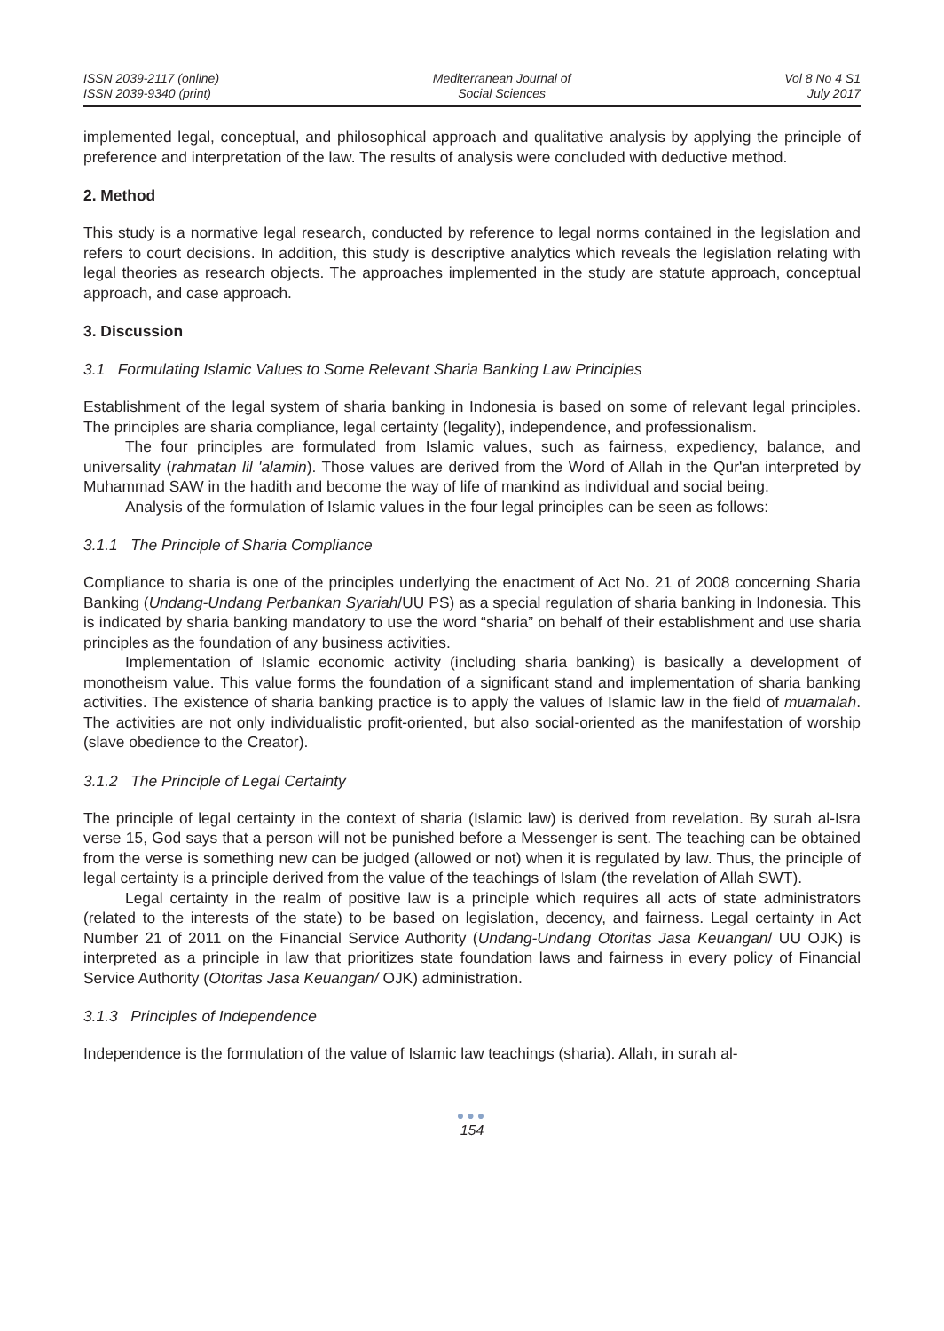ISSN 2039-2117 (online)
ISSN 2039-9340 (print)
Mediterranean Journal of
Social Sciences
Vol 8 No 4 S1
July 2017
implemented legal, conceptual, and philosophical approach and qualitative analysis by applying the principle of preference and interpretation of the law. The results of analysis were concluded with deductive method.
2. Method
This study is a normative legal research, conducted by reference to legal norms contained in the legislation and refers to court decisions. In addition, this study is descriptive analytics which reveals the legislation relating with legal theories as research objects. The approaches implemented in the study are statute approach, conceptual approach, and case approach.
3. Discussion
3.1 Formulating Islamic Values to Some Relevant Sharia Banking Law Principles
Establishment of the legal system of sharia banking in Indonesia is based on some of relevant legal principles. The principles are sharia compliance, legal certainty (legality), independence, and professionalism.
The four principles are formulated from Islamic values, such as fairness, expediency, balance, and universality (rahmatan lil 'alamin). Those values are derived from the Word of Allah in the Qur'an interpreted by Muhammad SAW in the hadith and become the way of life of mankind as individual and social being.
Analysis of the formulation of Islamic values in the four legal principles can be seen as follows:
3.1.1 The Principle of Sharia Compliance
Compliance to sharia is one of the principles underlying the enactment of Act No. 21 of 2008 concerning Sharia Banking (Undang-Undang Perbankan Syariah/UU PS) as a special regulation of sharia banking in Indonesia. This is indicated by sharia banking mandatory to use the word “sharia” on behalf of their establishment and use sharia principles as the foundation of any business activities.
Implementation of Islamic economic activity (including sharia banking) is basically a development of monotheism value. This value forms the foundation of a significant stand and implementation of sharia banking activities. The existence of sharia banking practice is to apply the values of Islamic law in the field of muamalah. The activities are not only individualistic profit-oriented, but also social-oriented as the manifestation of worship (slave obedience to the Creator).
3.1.2 The Principle of Legal Certainty
The principle of legal certainty in the context of sharia (Islamic law) is derived from revelation. By surah al-Isra verse 15, God says that a person will not be punished before a Messenger is sent. The teaching can be obtained from the verse is something new can be judged (allowed or not) when it is regulated by law. Thus, the principle of legal certainty is a principle derived from the value of the teachings of Islam (the revelation of Allah SWT).
Legal certainty in the realm of positive law is a principle which requires all acts of state administrators (related to the interests of the state) to be based on legislation, decency, and fairness. Legal certainty in Act Number 21 of 2011 on the Financial Service Authority (Undang-Undang Otoritas Jasa Keuangan/ UU OJK) is interpreted as a principle in law that prioritizes state foundation laws and fairness in every policy of Financial Service Authority (Otoritas Jasa Keuangan/ OJK) administration.
3.1.3 Principles of Independence
Independence is the formulation of the value of Islamic law teachings (sharia). Allah, in surah al-
●●●
154